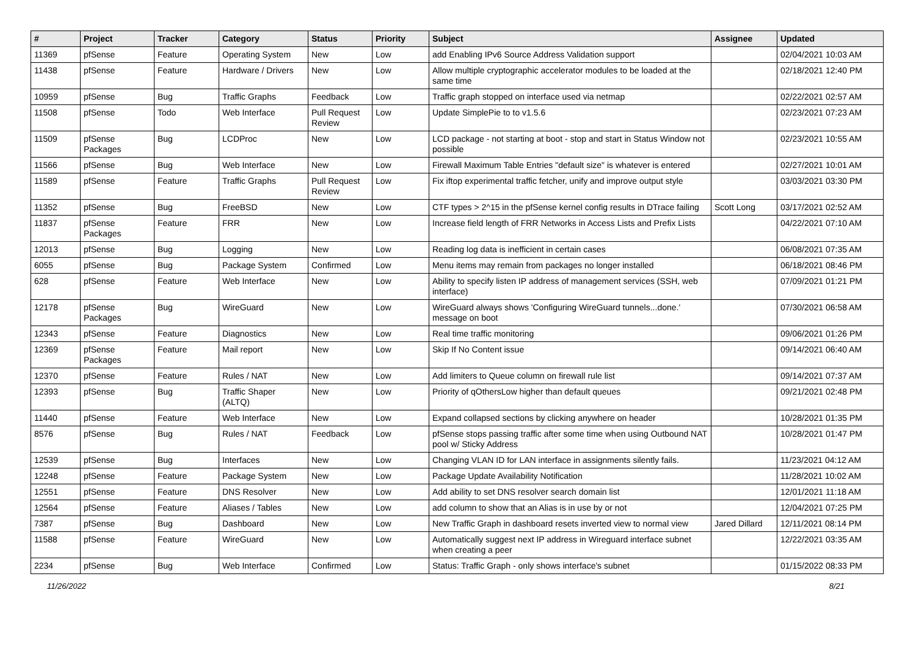| # | Project | Tracker | Category | Status | Priority | Subject | Assignee | Updated |
| --- | --- | --- | --- | --- | --- | --- | --- | --- |
| 11369 | pfSense | Feature | Operating System | New | Low | add Enabling IPv6 Source Address Validation support | | 02/04/2021 10:03 AM |
| 11438 | pfSense | Feature | Hardware / Drivers | New | Low | Allow multiple cryptographic accelerator modules to be loaded at the same time | | 02/18/2021 12:40 PM |
| 10959 | pfSense | Bug | Traffic Graphs | Feedback | Low | Traffic graph stopped on interface used via netmap | | 02/22/2021 02:57 AM |
| 11508 | pfSense | Todo | Web Interface | Pull Request Review | Low | Update SimplePie to to v1.5.6 | | 02/23/2021 07:23 AM |
| 11509 | pfSense Packages | Bug | LCDProc | New | Low | LCD package - not starting at boot - stop and start in Status Window not possible | | 02/23/2021 10:55 AM |
| 11566 | pfSense | Bug | Web Interface | New | Low | Firewall Maximum Table Entries "default size" is whatever is entered | | 02/27/2021 10:01 AM |
| 11589 | pfSense | Feature | Traffic Graphs | Pull Request Review | Low | Fix iftop experimental traffic fetcher, unify and improve output style | | 03/03/2021 03:30 PM |
| 11352 | pfSense | Bug | FreeBSD | New | Low | CTF types > 2^15 in the pfSense kernel config results in DTrace failing | Scott Long | 03/17/2021 02:52 AM |
| 11837 | pfSense Packages | Feature | FRR | New | Low | Increase field length of FRR Networks in Access Lists and Prefix Lists | | 04/22/2021 07:10 AM |
| 12013 | pfSense | Bug | Logging | New | Low | Reading log data is inefficient in certain cases | | 06/08/2021 07:35 AM |
| 6055 | pfSense | Bug | Package System | Confirmed | Low | Menu items may remain from packages no longer installed | | 06/18/2021 08:46 PM |
| 628 | pfSense | Feature | Web Interface | New | Low | Ability to specify listen IP address of management services (SSH, web interface) | | 07/09/2021 01:21 PM |
| 12178 | pfSense Packages | Bug | WireGuard | New | Low | WireGuard always shows 'Configuring WireGuard tunnels...done.' message on boot | | 07/30/2021 06:58 AM |
| 12343 | pfSense | Feature | Diagnostics | New | Low | Real time traffic monitoring | | 09/06/2021 01:26 PM |
| 12369 | pfSense Packages | Feature | Mail report | New | Low | Skip If No Content issue | | 09/14/2021 06:40 AM |
| 12370 | pfSense | Feature | Rules / NAT | New | Low | Add limiters to Queue column on firewall rule list | | 09/14/2021 07:37 AM |
| 12393 | pfSense | Bug | Traffic Shaper (ALTQ) | New | Low | Priority of qOthersLow higher than default queues | | 09/21/2021 02:48 PM |
| 11440 | pfSense | Feature | Web Interface | New | Low | Expand collapsed sections by clicking anywhere on header | | 10/28/2021 01:35 PM |
| 8576 | pfSense | Bug | Rules / NAT | Feedback | Low | pfSense stops passing traffic after some time when using Outbound NAT pool w/ Sticky Address | | 10/28/2021 01:47 PM |
| 12539 | pfSense | Bug | Interfaces | New | Low | Changing VLAN ID for LAN interface in assignments silently fails. | | 11/23/2021 04:12 AM |
| 12248 | pfSense | Feature | Package System | New | Low | Package Update Availability Notification | | 11/28/2021 10:02 AM |
| 12551 | pfSense | Feature | DNS Resolver | New | Low | Add ability to set DNS resolver search domain list | | 12/01/2021 11:18 AM |
| 12564 | pfSense | Feature | Aliases / Tables | New | Low | add column to show that an Alias is in use by or not | | 12/04/2021 07:25 PM |
| 7387 | pfSense | Bug | Dashboard | New | Low | New Traffic Graph in dashboard resets inverted view to normal view | Jared Dillard | 12/11/2021 08:14 PM |
| 11588 | pfSense | Feature | WireGuard | New | Low | Automatically suggest next IP address in Wireguard interface subnet when creating a peer | | 12/22/2021 03:35 AM |
| 2234 | pfSense | Bug | Web Interface | Confirmed | Low | Status: Traffic Graph - only shows interface's subnet | | 01/15/2022 08:33 PM |
11/26/2022 8/21